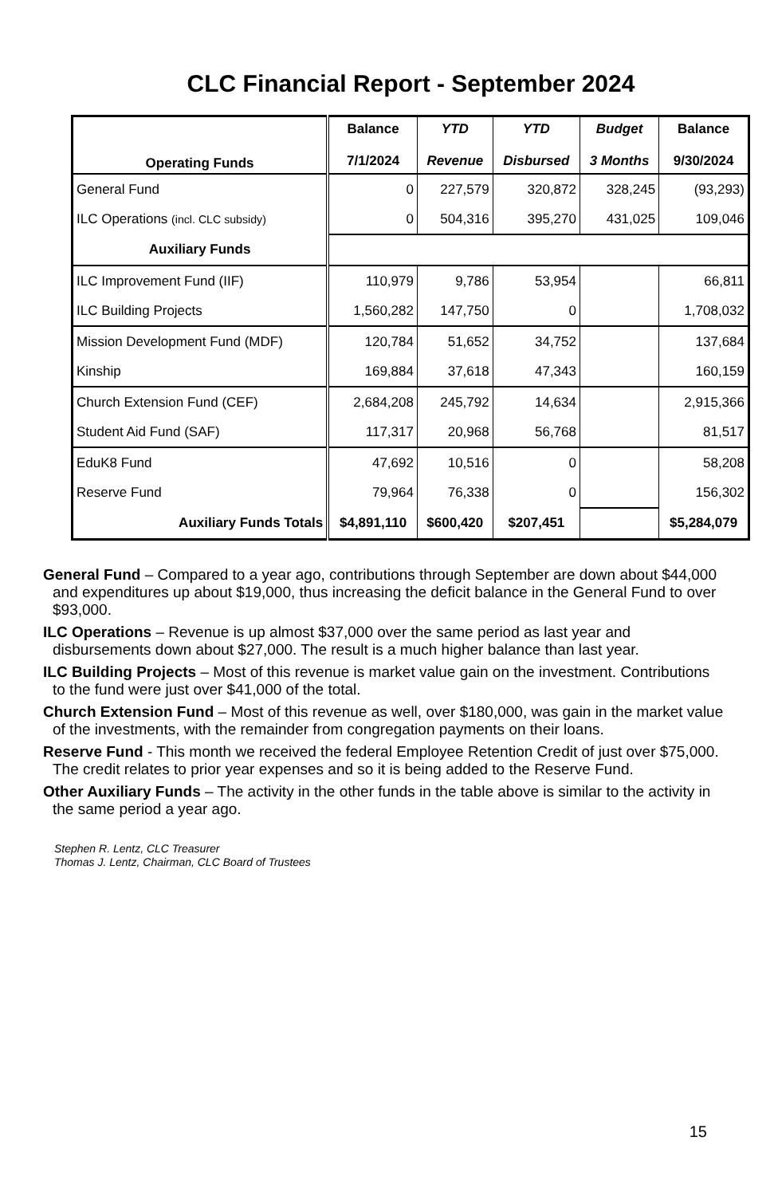CLC Financial Report - September 2024
| Operating Funds | Balance 7/1/2024 | YTD Revenue | YTD Disbursed | Budget 3 Months | Balance 9/30/2024 |
| --- | --- | --- | --- | --- | --- |
| General Fund | 0 | 227,579 | 320,872 | 328,245 | (93,293) |
| ILC Operations (incl. CLC subsidy) | 0 | 504,316 | 395,270 | 431,025 | 109,046 |
| Auxiliary Funds | | | | | |
| ILC Improvement Fund (IIF) | 110,979 | 9,786 | 53,954 | | 66,811 |
| ILC Building Projects | 1,560,282 | 147,750 | 0 | | 1,708,032 |
| Mission Development Fund (MDF) | 120,784 | 51,652 | 34,752 | | 137,684 |
| Kinship | 169,884 | 37,618 | 47,343 | | 160,159 |
| Church Extension Fund (CEF) | 2,684,208 | 245,792 | 14,634 | | 2,915,366 |
| Student Aid Fund (SAF) | 117,317 | 20,968 | 56,768 | | 81,517 |
| EduK8 Fund | 47,692 | 10,516 | 0 | | 58,208 |
| Reserve Fund | 79,964 | 76,338 | 0 | | 156,302 |
| Auxiliary Funds Totals | $4,891,110 | $600,420 | $207,451 | | $5,284,079 |
General Fund – Compared to a year ago, contributions through September are down about $44,000 and expenditures up about $19,000, thus increasing the deficit balance in the General Fund to over $93,000.
ILC Operations – Revenue is up almost $37,000 over the same period as last year and disbursements down about $27,000. The result is a much higher balance than last year.
ILC Building Projects – Most of this revenue is market value gain on the investment. Contributions to the fund were just over $41,000 of the total.
Church Extension Fund – Most of this revenue as well, over $180,000, was gain in the market value of the investments, with the remainder from congregation payments on their loans.
Reserve Fund - This month we received the federal Employee Retention Credit of just over $75,000. The credit relates to prior year expenses and so it is being added to the Reserve Fund.
Other Auxiliary Funds – The activity in the other funds in the table above is similar to the activity in the same period a year ago.
Stephen R. Lentz, CLC Treasurer
Thomas J. Lentz, Chairman, CLC Board of Trustees
15